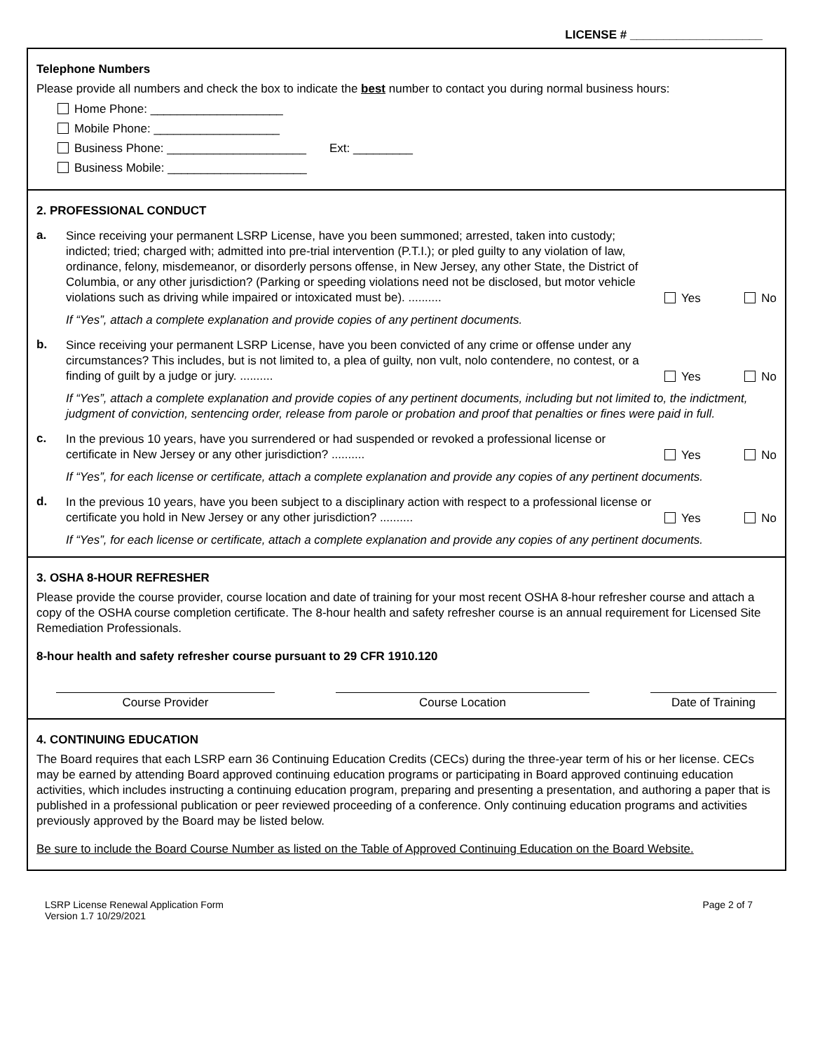LICENSE # ____________________
Telephone Numbers
Please provide all numbers and check the box to indicate the best number to contact you during normal business hours:
Home Phone: ____________________
Mobile Phone: ___________________
Business Phone: _____________________ Ext: _________
Business Mobile: _____________________
2. PROFESSIONAL CONDUCT
a.
Since receiving your permanent LSRP License, have you been summoned; arrested, taken into custody; indicted; tried; charged with; admitted into pre-trial intervention (P.T.I.); or pled guilty to any violation of law, ordinance, felony, misdemeanor, or disorderly persons offense, in New Jersey, any other State, the District of Columbia, or any other jurisdiction? (Parking or speeding violations need not be disclosed, but motor vehicle violations such as driving while impaired or intoxicated must be). ..........
Yes No
If “Yes”, attach a complete explanation and provide copies of any pertinent documents.
b.
Since receiving your permanent LSRP License, have you been convicted of any crime or offense under any circumstances? This includes, but is not limited to, a plea of guilty, non vult, nolo contendere, no contest, or a finding of guilt by a judge or jury. ..........
Yes No
If “Yes”, attach a complete explanation and provide copies of any pertinent documents, including but not limited to, the indictment, judgment of conviction, sentencing order, release from parole or probation and proof that penalties or fines were paid in full.
c.
In the previous 10 years, have you surrendered or had suspended or revoked a professional license or certificate in New Jersey or any other jurisdiction? ..........
Yes No
If “Yes”, for each license or certificate, attach a complete explanation and provide any copies of any pertinent documents.
d.
In the previous 10 years, have you been subject to a disciplinary action with respect to a professional license or certificate you hold in New Jersey or any other jurisdiction? ..........
Yes No
If “Yes”, for each license or certificate, attach a complete explanation and provide any copies of any pertinent documents.
3. OSHA 8-HOUR REFRESHER
Please provide the course provider, course location and date of training for your most recent OSHA 8-hour refresher course and attach a copy of the OSHA course completion certificate. The 8-hour health and safety refresher course is an annual requirement for Licensed Site Remediation Professionals.
8-hour health and safety refresher course pursuant to 29 CFR 1910.120
Course Provider Course Location Date of Training
4. CONTINUING EDUCATION
The Board requires that each LSRP earn 36 Continuing Education Credits (CECs) during the three-year term of his or her license. CECs may be earned by attending Board approved continuing education programs or participating in Board approved continuing education activities, which includes instructing a continuing education program, preparing and presenting a presentation, and authoring a paper that is published in a professional publication or peer reviewed proceeding of a conference. Only continuing education programs and activities previously approved by the Board may be listed below.
Be sure to include the Board Course Number as listed on the Table of Approved Continuing Education on the Board Website.
LSRP License Renewal Application Form
Version 1.7 10/29/2021
Page 2 of 7